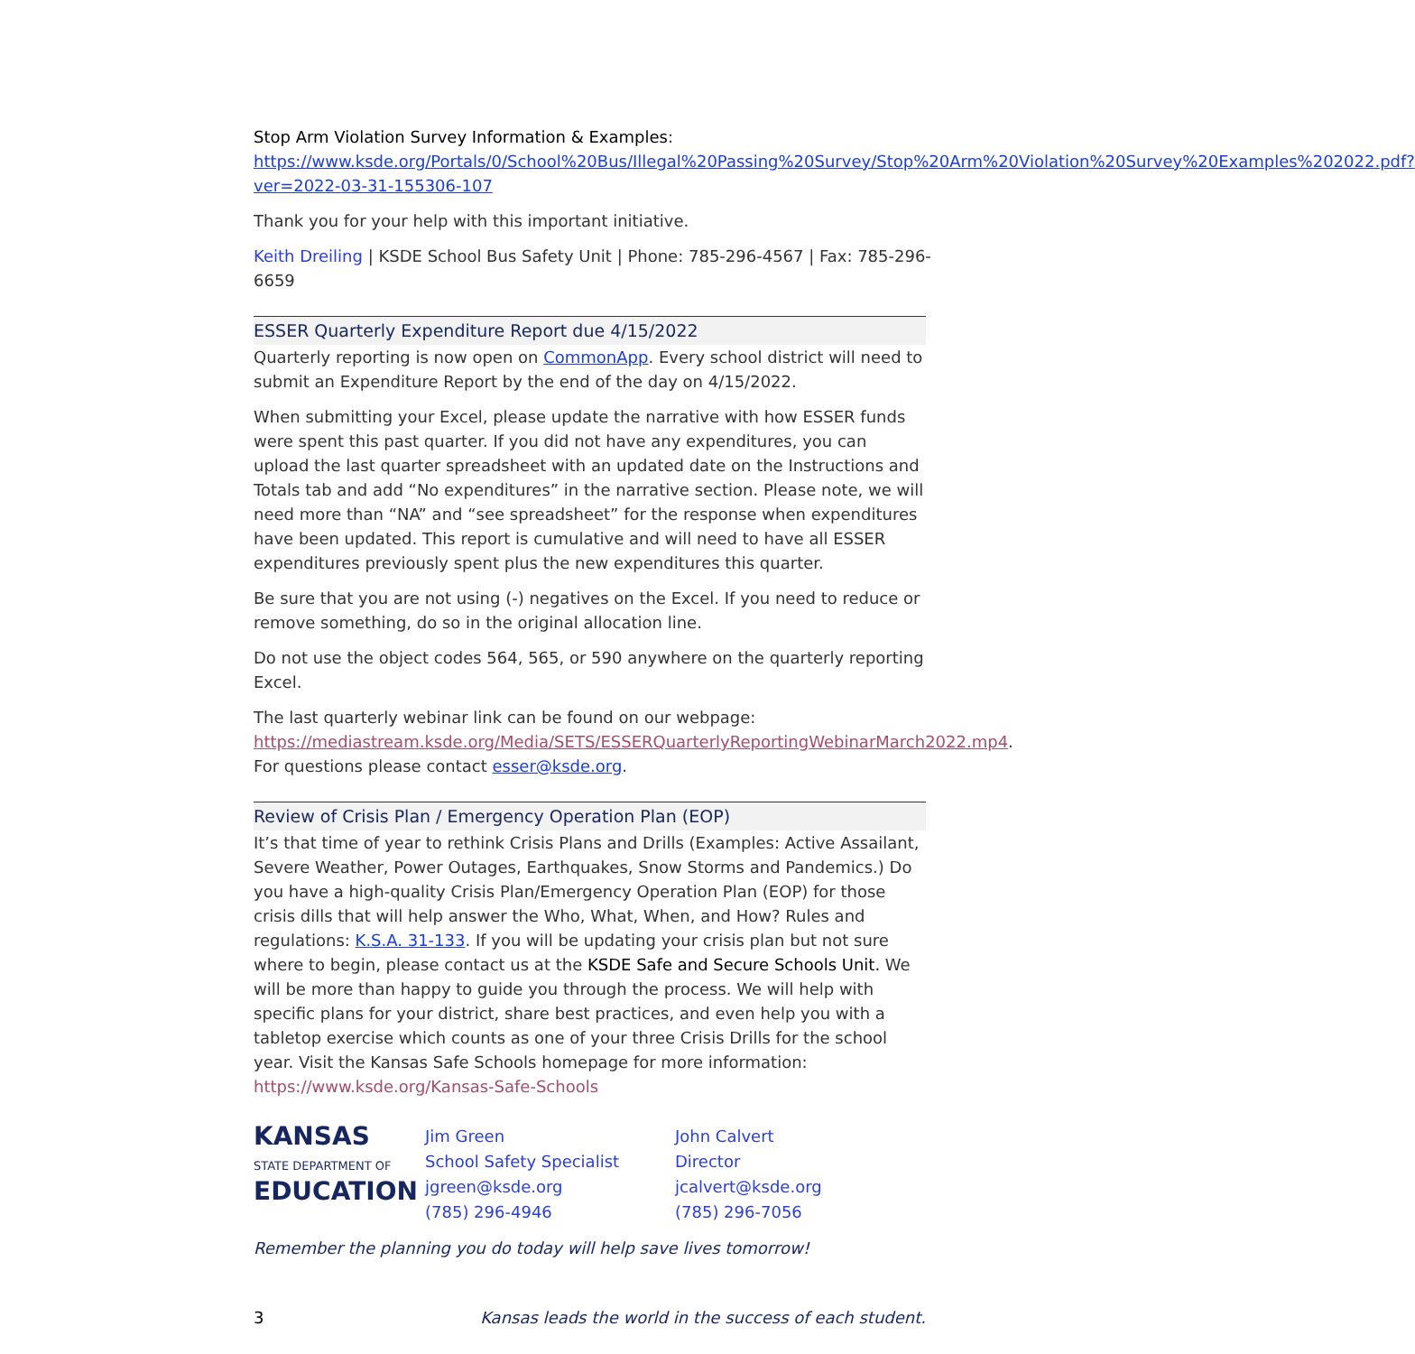Stop Arm Violation Survey Information & Examples:
https://www.ksde.org/Portals/0/School%20Bus/Illegal%20Passing%20Survey/Stop%20Arm%20Violation%20Survey%20Examples%202022.pdf?ver=2022-03-31-155306-107
Thank you for your help with this important initiative.
Keith Dreiling | KSDE School Bus Safety Unit | Phone: 785-296-4567 | Fax: 785-296-6659
ESSER Quarterly Expenditure Report due 4/15/2022
Quarterly reporting is now open on CommonApp. Every school district will need to submit an Expenditure Report by the end of the day on 4/15/2022.
When submitting your Excel, please update the narrative with how ESSER funds were spent this past quarter. If you did not have any expenditures, you can upload the last quarter spreadsheet with an updated date on the Instructions and Totals tab and add “No expenditures” in the narrative section. Please note, we will need more than “NA” and “see spreadsheet” for the response when expenditures have been updated. This report is cumulative and will need to have all ESSER expenditures previously spent plus the new expenditures this quarter.
Be sure that you are not using (-) negatives on the Excel. If you need to reduce or remove something, do so in the original allocation line.
Do not use the object codes 564, 565, or 590 anywhere on the quarterly reporting Excel.
The last quarterly webinar link can be found on our webpage: https://mediastream.ksde.org/Media/SETS/ESSERQuarterlyReportingWebinarMarch2022.mp4. For questions please contact esser@ksde.org.
Review of Crisis Plan / Emergency Operation Plan (EOP)
It’s that time of year to rethink Crisis Plans and Drills (Examples: Active Assailant, Severe Weather, Power Outages, Earthquakes, Snow Storms and Pandemics.) Do you have a high-quality Crisis Plan/Emergency Operation Plan (EOP) for those crisis dills that will help answer the Who, What, When, and How? Rules and regulations: K.S.A. 31-133. If you will be updating your crisis plan but not sure where to begin, please contact us at the KSDE Safe and Secure Schools Unit. We will be more than happy to guide you through the process. We will help with specific plans for your district, share best practices, and even help you with a tabletop exercise which counts as one of your three Crisis Drills for the school year. Visit the Kansas Safe Schools homepage for more information: https://www.ksde.org/Kansas-Safe-Schools
KANSAS
STATE DEPARTMENT OF
EDUCATION
Jim Green
School Safety Specialist
jgreen@ksde.org
(785) 296-4946
John Calvert
Director
jcalvert@ksde.org
(785) 296-7056
Remember the planning you do today will help save lives tomorrow!
3 Kansas leads the world in the success of each student.